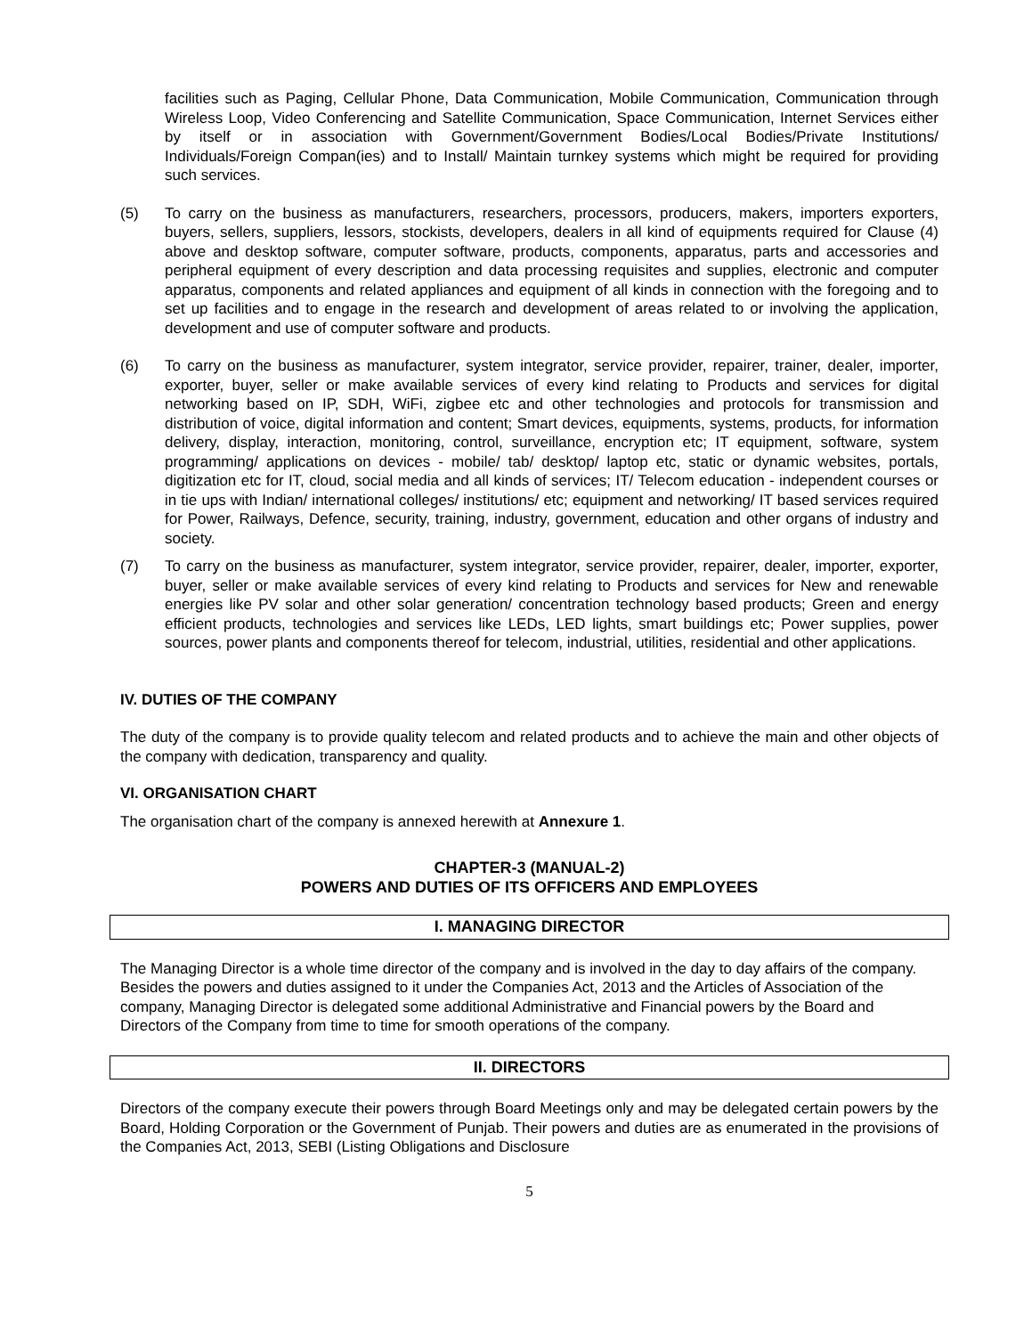facilities such as Paging, Cellular Phone, Data Communication, Mobile Communication, Communication through Wireless Loop, Video Conferencing and Satellite Communication, Space Communication, Internet Services either by itself or in association with Government/Government Bodies/Local Bodies/Private Institutions/ Individuals/Foreign Compan(ies) and to Install/ Maintain turnkey systems which might be required for providing such services.
(5) To carry on the business as manufacturers, researchers, processors, producers, makers, importers exporters, buyers, sellers, suppliers, lessors, stockists, developers, dealers in all kind of equipments required for Clause (4) above and desktop software, computer software, products, components, apparatus, parts and accessories and peripheral equipment of every description and data processing requisites and supplies, electronic and computer apparatus, components and related appliances and equipment of all kinds in connection with the foregoing and to set up facilities and to engage in the research and development of areas related to or involving the application, development and use of computer software and products.
(6) To carry on the business as manufacturer, system integrator, service provider, repairer, trainer, dealer, importer, exporter, buyer, seller or make available services of every kind relating to Products and services for digital networking based on IP, SDH, WiFi, zigbee etc and other technologies and protocols for transmission and distribution of voice, digital information and content; Smart devices, equipments, systems, products, for information delivery, display, interaction, monitoring, control, surveillance, encryption etc; IT equipment, software, system programming/ applications on devices - mobile/ tab/ desktop/ laptop etc, static or dynamic websites, portals, digitization etc for IT, cloud, social media and all kinds of services; IT/ Telecom education - independent courses or in tie ups with Indian/ international colleges/ institutions/ etc; equipment and networking/ IT based services required for Power, Railways, Defence, security, training, industry, government, education and other organs of industry and society.
(7) To carry on the business as manufacturer, system integrator, service provider, repairer, dealer, importer, exporter, buyer, seller or make available services of every kind relating to Products and services for New and renewable energies like PV solar and other solar generation/ concentration technology based products; Green and energy efficient products, technologies and services like LEDs, LED lights, smart buildings etc; Power supplies, power sources, power plants and components thereof for telecom, industrial, utilities, residential and other applications.
IV. DUTIES OF THE COMPANY
The duty of the company is to provide quality telecom and related products and to achieve the main and other objects of the company with dedication, transparency and quality.
VI. ORGANISATION CHART
The organisation chart of the company is annexed herewith at Annexure 1.
CHAPTER-3 (MANUAL-2)
POWERS AND DUTIES OF ITS OFFICERS AND EMPLOYEES
I. MANAGING DIRECTOR
The Managing Director is a whole time director of the company and is involved in the day to day affairs of the company. Besides the powers and duties assigned to it under the Companies Act, 2013 and the Articles of Association of the company, Managing Director is delegated some additional Administrative and Financial powers by the Board and Directors of the Company from time to time for smooth operations of the company.
II. DIRECTORS
Directors of the company execute their powers through Board Meetings only and may be delegated certain powers by the Board, Holding Corporation or the Government of Punjab. Their powers and duties are as enumerated in the provisions of the Companies Act, 2013, SEBI (Listing Obligations and Disclosure
5